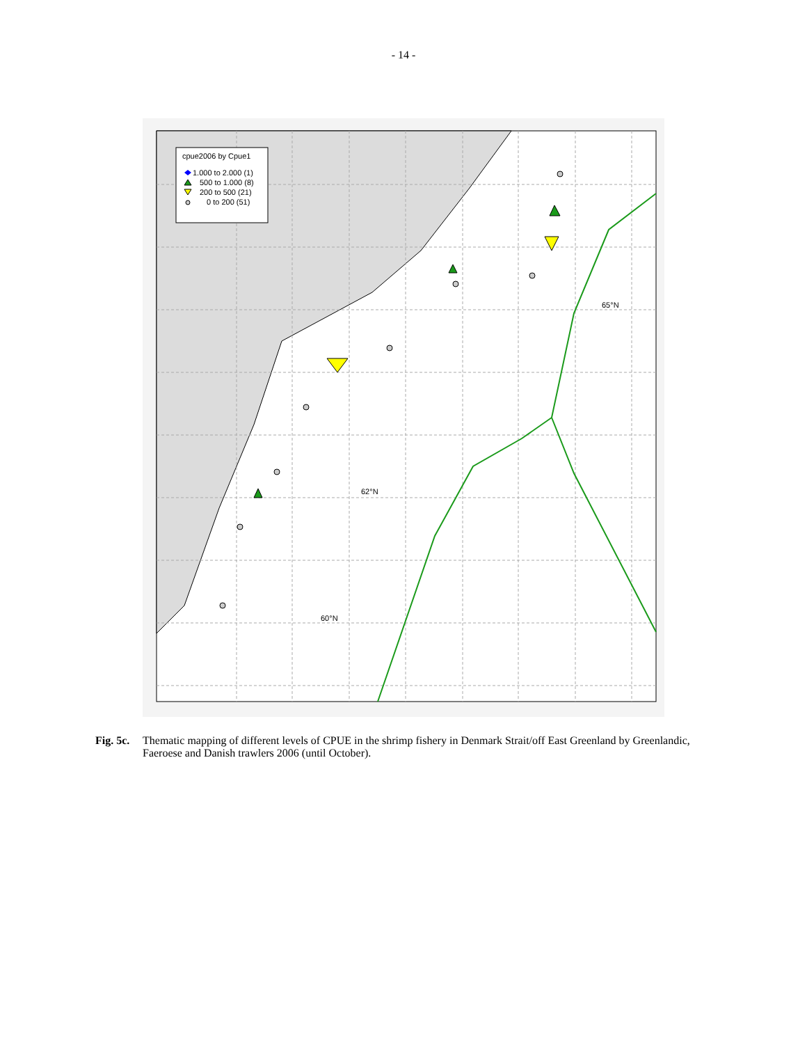- 14 -
cpue2006 by Cpue1
1.000 to 2.000 (1)
500 to 1.000 (8)
200 to 500 (21)
0 to 200 (51)
65°N
62°N
60°N
Fig. 5c. Thematic mapping of different levels of CPUE in the shrimp fishery in Denmark Strait/off East Greenland by Greenlandic, Faeroese and Danish trawlers 2006 (until October).